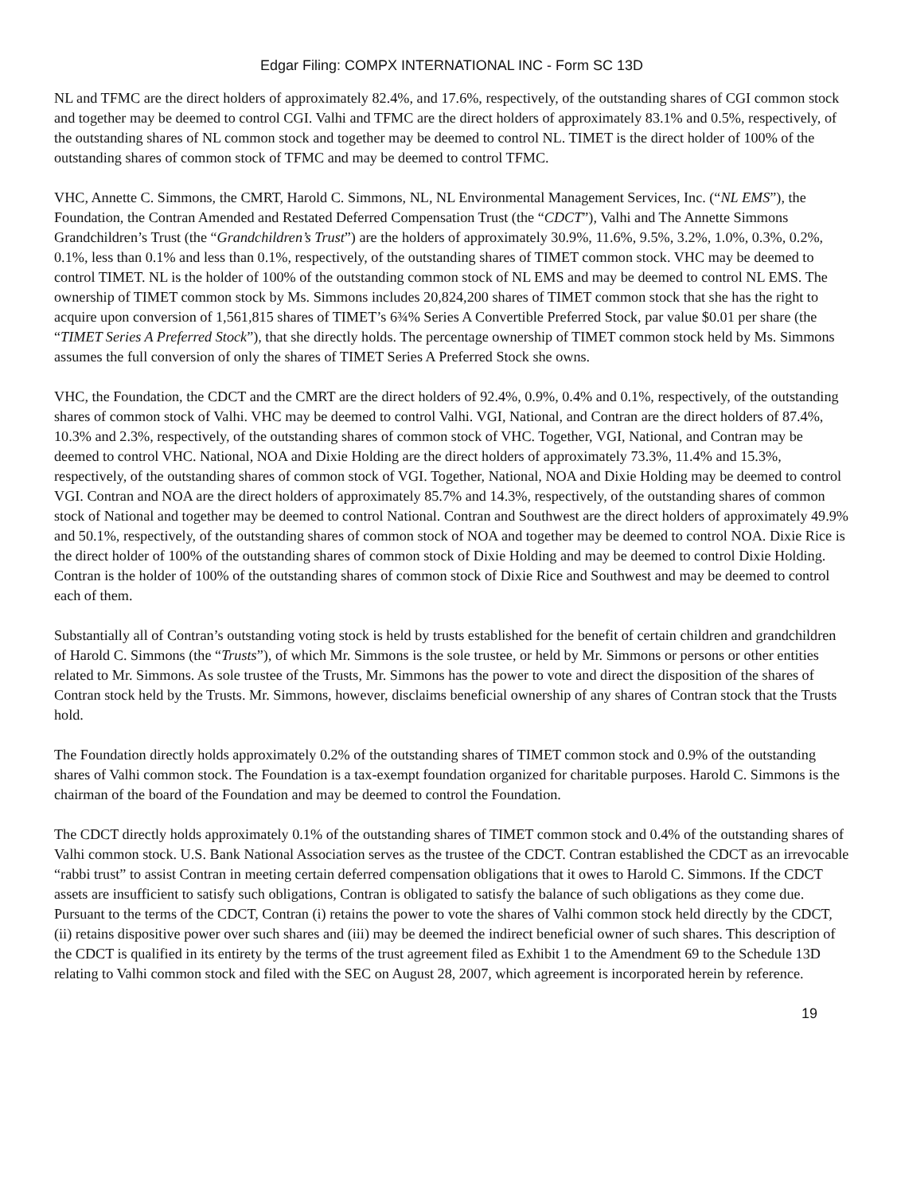Edgar Filing: COMPX INTERNATIONAL INC - Form SC 13D
NL and TFMC are the direct holders of approximately 82.4%, and 17.6%, respectively, of the outstanding shares of CGI common stock and together may be deemed to control CGI. Valhi and TFMC are the direct holders of approximately 83.1% and 0.5%, respectively, of the outstanding shares of NL common stock and together may be deemed to control NL. TIMET is the direct holder of 100% of the outstanding shares of common stock of TFMC and may be deemed to control TFMC.
VHC, Annette C. Simmons, the CMRT, Harold C. Simmons, NL, NL Environmental Management Services, Inc. (“NL EMS”), the Foundation, the Contran Amended and Restated Deferred Compensation Trust (the “CDCT”), Valhi and The Annette Simmons Grandchildren’s Trust (the “Grandchildren’s Trust”) are the holders of approximately 30.9%, 11.6%, 9.5%, 3.2%, 1.0%, 0.3%, 0.2%, 0.1%, less than 0.1% and less than 0.1%, respectively, of the outstanding shares of TIMET common stock. VHC may be deemed to control TIMET. NL is the holder of 100% of the outstanding common stock of NL EMS and may be deemed to control NL EMS. The ownership of TIMET common stock by Ms. Simmons includes 20,824,200 shares of TIMET common stock that she has the right to acquire upon conversion of 1,561,815 shares of TIMET’s 6¾% Series A Convertible Preferred Stock, par value $0.01 per share (the “TIMET Series A Preferred Stock”), that she directly holds. The percentage ownership of TIMET common stock held by Ms. Simmons assumes the full conversion of only the shares of TIMET Series A Preferred Stock she owns.
VHC, the Foundation, the CDCT and the CMRT are the direct holders of 92.4%, 0.9%, 0.4% and 0.1%, respectively, of the outstanding shares of common stock of Valhi. VHC may be deemed to control Valhi. VGI, National, and Contran are the direct holders of 87.4%, 10.3% and 2.3%, respectively, of the outstanding shares of common stock of VHC. Together, VGI, National, and Contran may be deemed to control VHC. National, NOA and Dixie Holding are the direct holders of approximately 73.3%, 11.4% and 15.3%, respectively, of the outstanding shares of common stock of VGI. Together, National, NOA and Dixie Holding may be deemed to control VGI. Contran and NOA are the direct holders of approximately 85.7% and 14.3%, respectively, of the outstanding shares of common stock of National and together may be deemed to control National. Contran and Southwest are the direct holders of approximately 49.9% and 50.1%, respectively, of the outstanding shares of common stock of NOA and together may be deemed to control NOA. Dixie Rice is the direct holder of 100% of the outstanding shares of common stock of Dixie Holding and may be deemed to control Dixie Holding. Contran is the holder of 100% of the outstanding shares of common stock of Dixie Rice and Southwest and may be deemed to control each of them.
Substantially all of Contran’s outstanding voting stock is held by trusts established for the benefit of certain children and grandchildren of Harold C. Simmons (the “Trusts”), of which Mr. Simmons is the sole trustee, or held by Mr. Simmons or persons or other entities related to Mr. Simmons. As sole trustee of the Trusts, Mr. Simmons has the power to vote and direct the disposition of the shares of Contran stock held by the Trusts. Mr. Simmons, however, disclaims beneficial ownership of any shares of Contran stock that the Trusts hold.
The Foundation directly holds approximately 0.2% of the outstanding shares of TIMET common stock and 0.9% of the outstanding shares of Valhi common stock. The Foundation is a tax-exempt foundation organized for charitable purposes. Harold C. Simmons is the chairman of the board of the Foundation and may be deemed to control the Foundation.
The CDCT directly holds approximately 0.1% of the outstanding shares of TIMET common stock and 0.4% of the outstanding shares of Valhi common stock. U.S. Bank National Association serves as the trustee of the CDCT. Contran established the CDCT as an irrevocable “rabbi trust” to assist Contran in meeting certain deferred compensation obligations that it owes to Harold C. Simmons. If the CDCT assets are insufficient to satisfy such obligations, Contran is obligated to satisfy the balance of such obligations as they come due. Pursuant to the terms of the CDCT, Contran (i) retains the power to vote the shares of Valhi common stock held directly by the CDCT, (ii) retains dispositive power over such shares and (iii) may be deemed the indirect beneficial owner of such shares. This description of the CDCT is qualified in its entirety by the terms of the trust agreement filed as Exhibit 1 to the Amendment 69 to the Schedule 13D relating to Valhi common stock and filed with the SEC on August 28, 2007, which agreement is incorporated herein by reference.
19